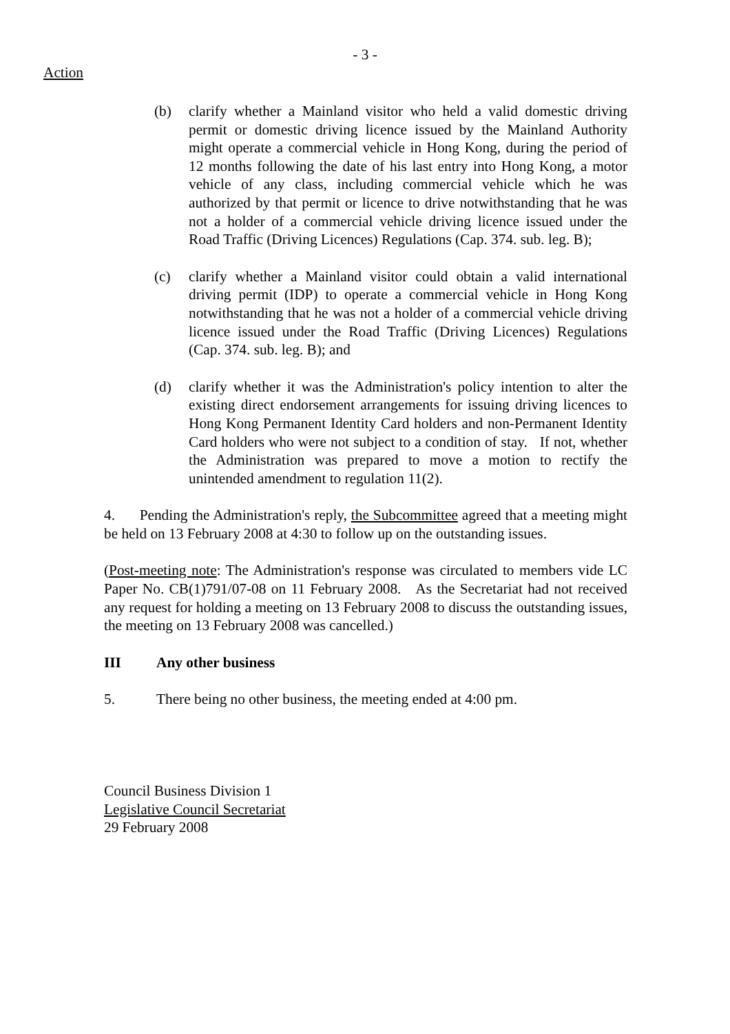- 3 -
Action
(b) clarify whether a Mainland visitor who held a valid domestic driving permit or domestic driving licence issued by the Mainland Authority might operate a commercial vehicle in Hong Kong, during the period of 12 months following the date of his last entry into Hong Kong, a motor vehicle of any class, including commercial vehicle which he was authorized by that permit or licence to drive notwithstanding that he was not a holder of a commercial vehicle driving licence issued under the Road Traffic (Driving Licences) Regulations (Cap. 374. sub. leg. B);
(c) clarify whether a Mainland visitor could obtain a valid international driving permit (IDP) to operate a commercial vehicle in Hong Kong notwithstanding that he was not a holder of a commercial vehicle driving licence issued under the Road Traffic (Driving Licences) Regulations (Cap. 374. sub. leg. B); and
(d) clarify whether it was the Administration's policy intention to alter the existing direct endorsement arrangements for issuing driving licences to Hong Kong Permanent Identity Card holders and non-Permanent Identity Card holders who were not subject to a condition of stay. If not, whether the Administration was prepared to move a motion to rectify the unintended amendment to regulation 11(2).
4. Pending the Administration's reply, the Subcommittee agreed that a meeting might be held on 13 February 2008 at 4:30 to follow up on the outstanding issues.
(Post-meeting note: The Administration's response was circulated to members vide LC Paper No. CB(1)791/07-08 on 11 February 2008. As the Secretariat had not received any request for holding a meeting on 13 February 2008 to discuss the outstanding issues, the meeting on 13 February 2008 was cancelled.)
III Any other business
5. There being no other business, the meeting ended at 4:00 pm.
Council Business Division 1
Legislative Council Secretariat
29 February 2008